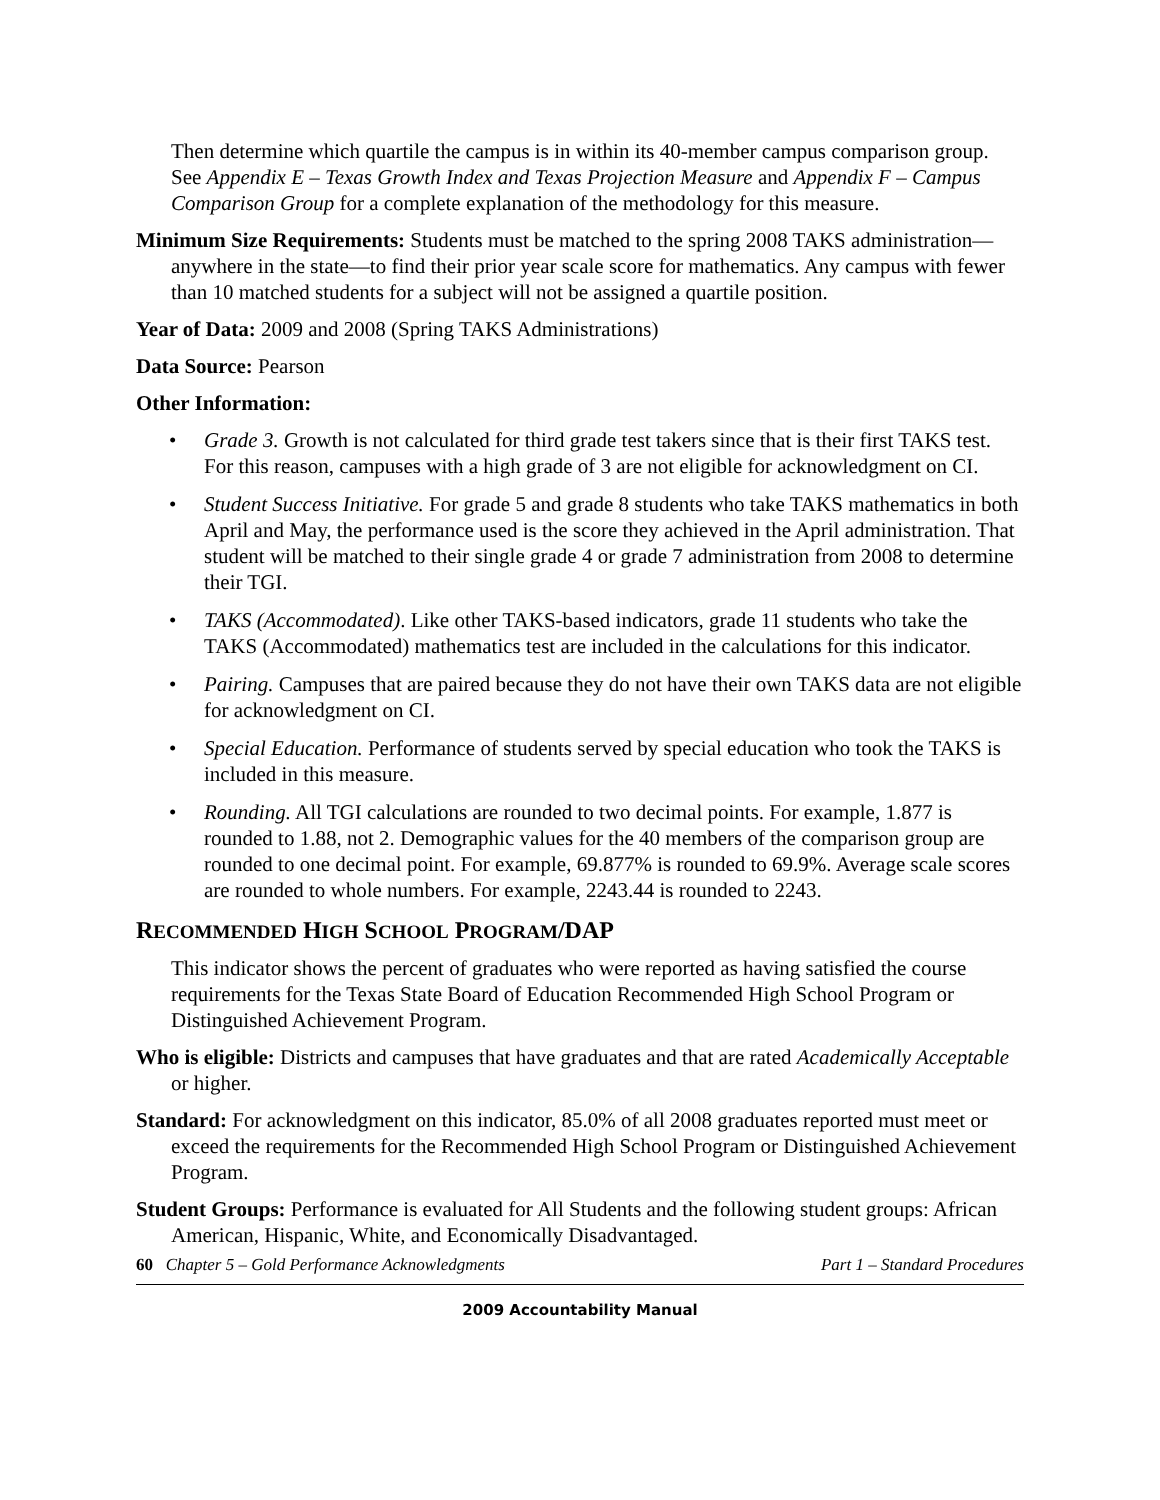Then determine which quartile the campus is in within its 40-member campus comparison group. See Appendix E – Texas Growth Index and Texas Projection Measure and Appendix F – Campus Comparison Group for a complete explanation of the methodology for this measure.
Minimum Size Requirements: Students must be matched to the spring 2008 TAKS administration—anywhere in the state—to find their prior year scale score for mathematics. Any campus with fewer than 10 matched students for a subject will not be assigned a quartile position.
Year of Data: 2009 and 2008 (Spring TAKS Administrations)
Data Source: Pearson
Other Information:
• Grade 3. Growth is not calculated for third grade test takers since that is their first TAKS test. For this reason, campuses with a high grade of 3 are not eligible for acknowledgment on CI.
• Student Success Initiative. For grade 5 and grade 8 students who take TAKS mathematics in both April and May, the performance used is the score they achieved in the April administration. That student will be matched to their single grade 4 or grade 7 administration from 2008 to determine their TGI.
• TAKS (Accommodated). Like other TAKS-based indicators, grade 11 students who take the TAKS (Accommodated) mathematics test are included in the calculations for this indicator.
• Pairing. Campuses that are paired because they do not have their own TAKS data are not eligible for acknowledgment on CI.
• Special Education. Performance of students served by special education who took the TAKS is included in this measure.
• Rounding. All TGI calculations are rounded to two decimal points. For example, 1.877 is rounded to 1.88, not 2. Demographic values for the 40 members of the comparison group are rounded to one decimal point. For example, 69.877% is rounded to 69.9%. Average scale scores are rounded to whole numbers. For example, 2243.44 is rounded to 2243.
RECOMMENDED HIGH SCHOOL PROGRAM/DAP
This indicator shows the percent of graduates who were reported as having satisfied the course requirements for the Texas State Board of Education Recommended High School Program or Distinguished Achievement Program.
Who is eligible: Districts and campuses that have graduates and that are rated Academically Acceptable or higher.
Standard: For acknowledgment on this indicator, 85.0% of all 2008 graduates reported must meet or exceed the requirements for the Recommended High School Program or Distinguished Achievement Program.
Student Groups: Performance is evaluated for All Students and the following student groups: African American, Hispanic, White, and Economically Disadvantaged.
60 Chapter 5 – Gold Performance Acknowledgments Part 1 – Standard Procedures
2009 Accountability Manual